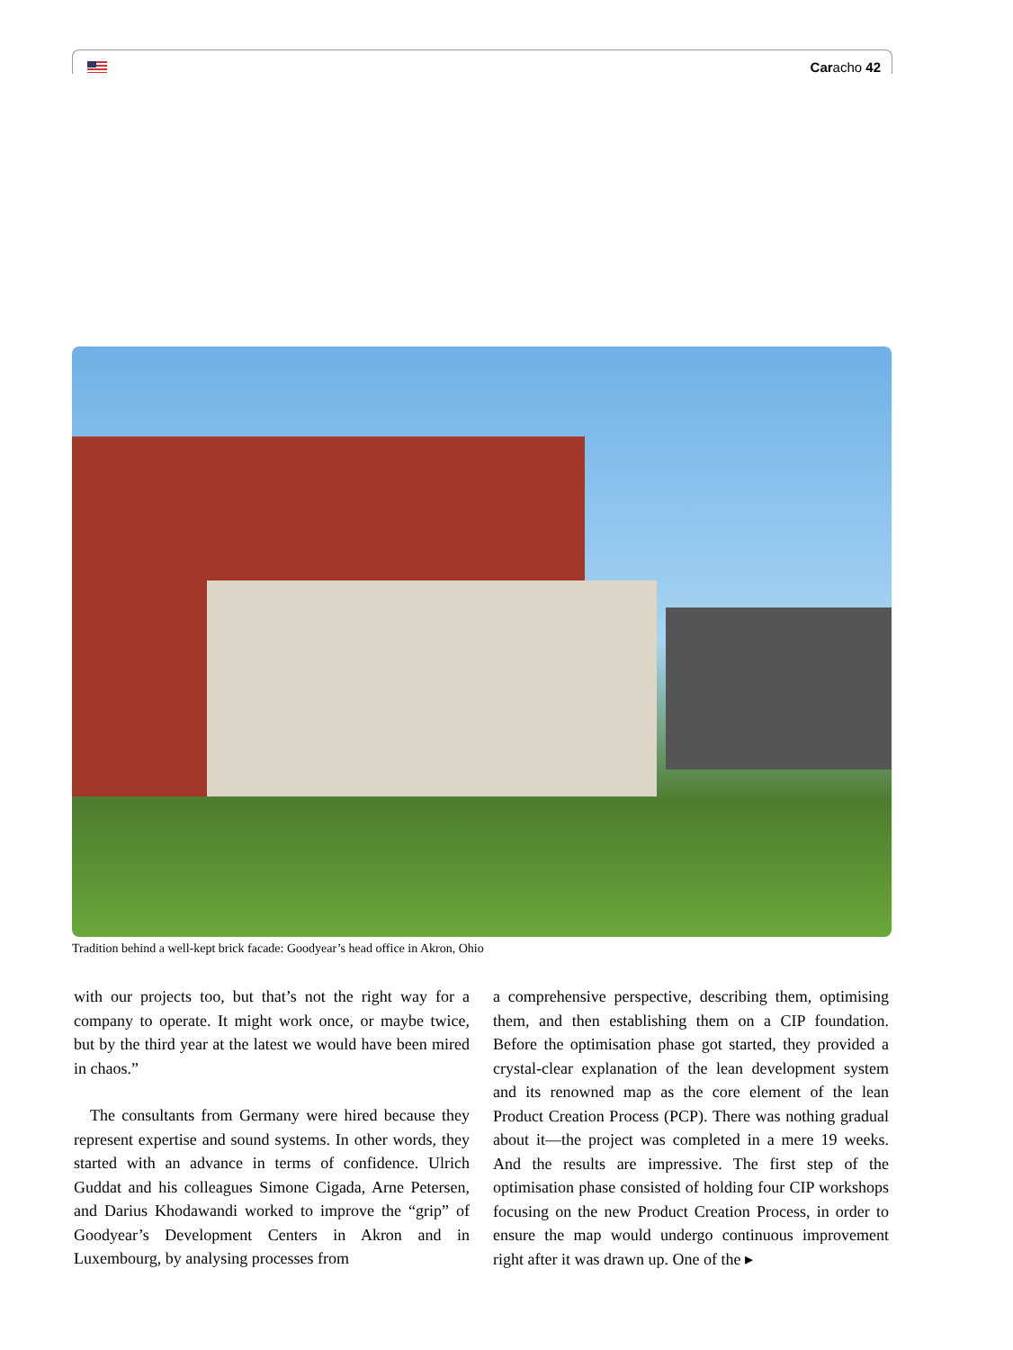Caracho 42
Tradition behind a well-kept brick facade: Goodyear’s head office in Akron, Ohio
with our projects too, but that’s not the right way for a company to operate. It might work once, or maybe twice, but by the third year at the latest we would have been mired in chaos.”
The consultants from Germany were hired because they represent expertise and sound systems. In other words, they started with an advance in terms of confidence. Ulrich Guddat and his colleagues Simone Cigada, Arne Petersen, and Darius Khodawandi worked to improve the “grip” of Goodyear’s Development Centers in Akron and in Luxembourg, by analysing processes from
a comprehensive perspective, describing them, optimising them, and then establishing them on a CIP foundation. Before the optimisation phase got started, they provided a crystal-clear explanation of the lean development system and its renowned map as the core element of the lean Product Creation Process (PCP). There was nothing gradual about it—the project was completed in a mere 19 weeks. And the results are impressive. The first step of the optimisation phase consisted of holding four CIP workshops focusing on the new Product Creation Process, in order to ensure the map would undergo continuous improvement right after it was drawn up. One of the ▸